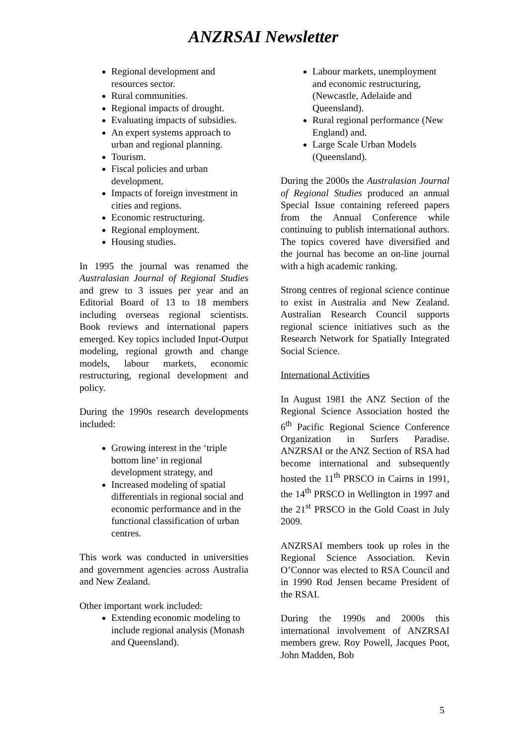ANZRSAI Newsletter
Regional development and resources sector.
Rural communities.
Regional impacts of drought.
Evaluating impacts of subsidies.
An expert systems approach to urban and regional planning.
Tourism.
Fiscal policies and urban development.
Impacts of foreign investment in cities and regions.
Economic restructuring.
Regional employment.
Housing studies.
In 1995 the journal was renamed the Australasian Journal of Regional Studies and grew to 3 issues per year and an Editorial Board of 13 to 18 members including overseas regional scientists. Book reviews and international papers emerged. Key topics included Input-Output modeling, regional growth and change models, labour markets, economic restructuring, regional development and policy.
During the 1990s research developments included:
Growing interest in the ‘triple bottom line’ in regional development strategy, and
Increased modeling of spatial differentials in regional social and economic performance and in the functional classification of urban centres.
This work was conducted in universities and government agencies across Australia and New Zealand.
Other important work included:
Extending economic modeling to include regional analysis (Monash and Queensland).
Labour markets, unemployment and economic restructuring, (Newcastle, Adelaide and Queensland).
Rural regional performance (New England) and.
Large Scale Urban Models (Queensland).
During the 2000s the Australasian Journal of Regional Studies produced an annual Special Issue containing refereed papers from the Annual Conference while continuing to publish international authors. The topics covered have diversified and the journal has become an on-line journal with a high academic ranking.
Strong centres of regional science continue to exist in Australia and New Zealand. Australian Research Council supports regional science initiatives such as the Research Network for Spatially Integrated Social Science.
International Activities
In August 1981 the ANZ Section of the Regional Science Association hosted the 6<sup>th</sup> Pacific Regional Science Conference Organization in Surfers Paradise. ANZRSAI or the ANZ Section of RSA had become international and subsequently hosted the 11<sup>th</sup> PRSCO in Cairns in 1991, the 14<sup>th</sup> PRSCO in Wellington in 1997 and the 21<sup>st</sup> PRSCO in the Gold Coast in July 2009.
ANZRSAI members took up roles in the Regional Science Association. Kevin O’Connor was elected to RSA Council and in 1990 Rod Jensen became President of the RSAI.
During the 1990s and 2000s this international involvement of ANZRSAI members grew. Roy Powell, Jacques Poot, John Madden, Bob
5